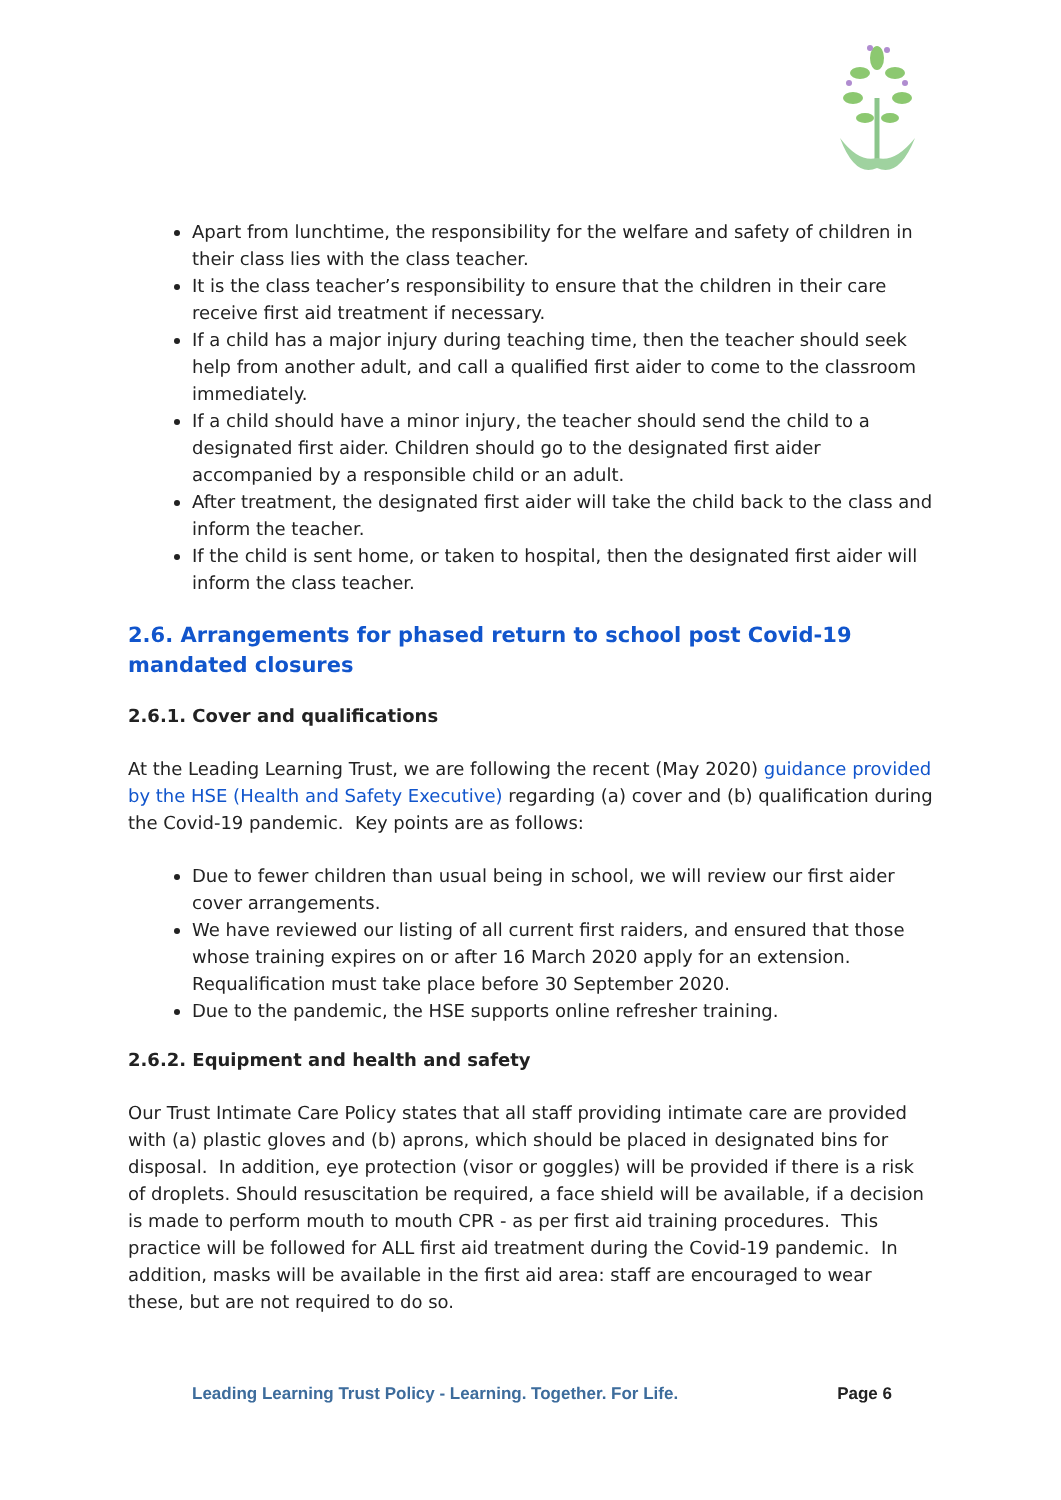Apart from lunchtime, the responsibility for the welfare and safety of children in their class lies with the class teacher.
It is the class teacher’s responsibility to ensure that the children in their care receive first aid treatment if necessary.
If a child has a major injury during teaching time, then the teacher should seek help from another adult, and call a qualified first aider to come to the classroom immediately.
If a child should have a minor injury, the teacher should send the child to a designated first aider. Children should go to the designated first aider accompanied by a responsible child or an adult.
After treatment, the designated first aider will take the child back to the class and inform the teacher.
If the child is sent home, or taken to hospital, then the designated first aider will inform the class teacher.
2.6. Arrangements for phased return to school post Covid-19 mandated closures
2.6.1. Cover and qualifications
At the Leading Learning Trust, we are following the recent (May 2020) guidance provided by the HSE (Health and Safety Executive) regarding (a) cover and (b) qualification during the Covid-19 pandemic. Key points are as follows:
Due to fewer children than usual being in school, we will review our first aider cover arrangements.
We have reviewed our listing of all current first raiders, and ensured that those whose training expires on or after 16 March 2020 apply for an extension. Requalification must take place before 30 September 2020.
Due to the pandemic, the HSE supports online refresher training.
2.6.2. Equipment and health and safety
Our Trust Intimate Care Policy states that all staff providing intimate care are provided with (a) plastic gloves and (b) aprons, which should be placed in designated bins for disposal. In addition, eye protection (visor or goggles) will be provided if there is a risk of droplets. Should resuscitation be required, a face shield will be available, if a decision is made to perform mouth to mouth CPR - as per first aid training procedures. This practice will be followed for ALL first aid treatment during the Covid-19 pandemic. In addition, masks will be available in the first aid area: staff are encouraged to wear these, but are not required to do so.
Leading Learning Trust Policy - Learning. Together. For Life. Page 6